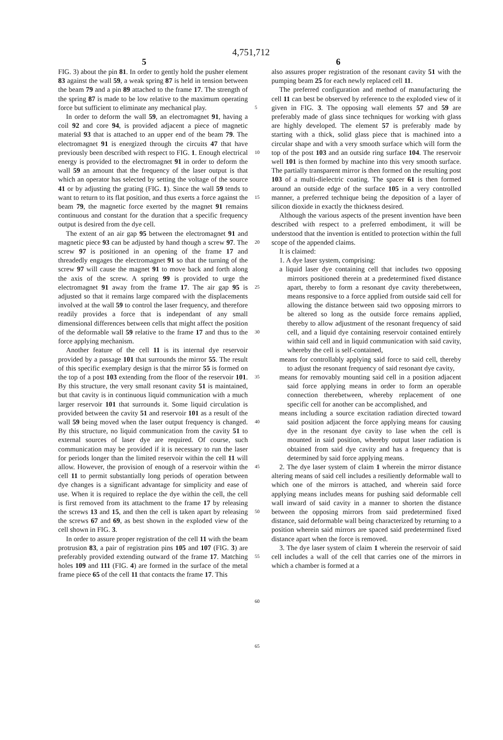4,751,712
5 6
FIG. 3) about the pin 81. In order to gently hold the pusher element 83 against the wall 59, a weak spring 87 is held in tension between the beam 79 and a pin 89 attached to the frame 17. The strength of the spring 87 is made to be low relative to the maximum operating force but sufficient to eliminate any mechanical play.
In order to deform the wall 59, an electromagnet 91, having a coil 92 and core 94, is provided adjacent a piece of magnetic material 93 that is attached to an upper end of the beam 79. The electromagnet 91 is energized through the circuits 47 that have previously been described with respect to FIG. 1. Enough electrical energy is provided to the electromagnet 91 in order to deform the wall 59 an amount that the frequency of the laser output is that which an operator has selected by setting the voltage of the source 41 or by adjusting the grating (FIG. 1). Since the wall 59 tends to want to return to its flat position, and thus exerts a force against the beam 79, the magnetic force exerted by the magnet 91 remains continuous and constant for the duration that a specific frequency output is desired from the dye cell.
The extent of an air gap 95 between the electromagnet 91 and magnetic piece 93 can be adjusted by hand though a screw 97. The screw 97 is positioned in an opening of the frame 17 and threadedly engages the electromagnet 91 so that the turning of the screw 97 will cause the magnet 91 to move back and forth along the axis of the screw. A spring 99 is provided to urge the electromagnet 91 away from the frame 17. The air gap 95 is adjusted so that it remains large compared with the displacements involved at the wall 59 to control the laser frequency, and therefore readily provides a force that is independant of any small dimensional differences between cells that might affect the position of the deformable wall 59 relative to the frame 17 and thus to the force applying mechanism.
Another feature of the cell 11 is its internal dye reservoir provided by a passage 101 that surrounds the mirror 55. The result of this specific exemplary design is that the mirror 55 is formed on the top of a post 103 extending from the floor of the reservoir 101. By this structure, the very small resonant cavity 51 is maintained, but that cavity is in continuous liquid communication with a much larger reservoir 101 that surrounds it. Some liquid circulation is provided between the cavity 51 and reservoir 101 as a result of the wall 59 being moved when the laser output frequency is changed. By this structure, no liquid communication from the cavity 51 to external sources of laser dye are required. Of course, such communication may be provided if it is necessary to run the laser for periods longer than the limited reservoir within the cell 11 will allow. However, the provision of enough of a reservoir within the cell 11 to permit substantially long periods of operation between dye changes is a significant advantage for simplicity and ease of use. When it is required to replace the dye within the cell, the cell is first removed from its attachment to the frame 17 by releasing the screws 13 and 15, and then the cell is taken apart by releasing the screws 67 and 69, as best shown in the exploded view of the cell shown in FIG. 3.
In order to assure proper registration of the cell 11 with the beam protrusion 83, a pair of registration pins 105 and 107 (FIG. 3) are preferably provided extending outward of the frame 17. Matching holes 109 and 111 (FIG. 4) are formed in the surface of the metal frame piece 65 of the cell 11 that contacts the frame 17. This
5
10
15
20
25
30
35
40
45
50
55
60
65
also assures proper registration of the resonant cavity 51 with the pumping beam 25 for each newly replaced cell 11.
The preferred configuration and method of manufacturing the cell 11 can best be observed by reference to the exploded view of it given in FIG. 3. The opposing wall elements 57 and 59 are preferably made of glass since techniques for working with glass are highly developed. The element 57 is preferably made by starting with a thick, solid glass piece that is machined into a circular shape and with a very smooth surface which will form the top of the post 103 and an outside ring surface 104. The reservoir well 101 is then formed by machine into this very smooth surface. The partially transparent mirror is then formed on the resulting post 103 of a multi-dielectric coating. The spacer 61 is then formed around an outside edge of the surface 105 in a very controlled manner, a preferred technique being the deposition of a layer of silicon dioxide in exactly the thickness desired.
Although the various aspects of the present invention have been described with respect to a preferred embodiment, it will be understood that the invention is entitled to protection within the full scope of the appended claims.
It is claimed:
1. A dye laser system, comprising:
a liquid laser dye containing cell that includes two opposing mirrors positioned therein at a predetermined fixed distance apart, thereby to form a resonant dye cavity therebetween, means responsive to a force applied from outside said cell for allowing the distance between said two opposing mirrors to be altered so long as the outside force remains applied, thereby to allow adjustment of the resonant frequency of said cell, and a liquid dye containing reservoir contained entirely within said cell and in liquid communication with said cavity, whereby the cell is self-contained,
means for controllably applying said force to said cell, thereby to adjust the resonant frequency of said resonant dye cavity,
means for removably mounting said cell in a position adjacent said force applying means in order to form an operable connection therebetween, whereby replacement of one specific cell for another can be accomplished, and
means including a source excitation radiation directed toward said position adjacent the force applying means for causing dye in the resonant dye cavity to lase when the cell is mounted in said position, whereby output laser radiation is obtained from said dye cavity and has a frequency that is determined by said force applying means.
2. The dye laser system of claim 1 wherein the mirror distance altering means of said cell includes a resiliently deformable wall to which one of the mirrors is attached, and wherein said force applying means includes means for pushing said deformable cell wall inward of said cavity in a manner to shorten the distance between the opposing mirrors from said predetermined fixed distance, said deformable wall being characterized by returning to a position wherein said mirrors are spaced said predetermined fixed distance apart when the force is removed.
3. The dye laser system of claim 1 wherein the reservoir of said cell includes a wall of the cell that carries one of the mirrors in which a chamber is formed at a